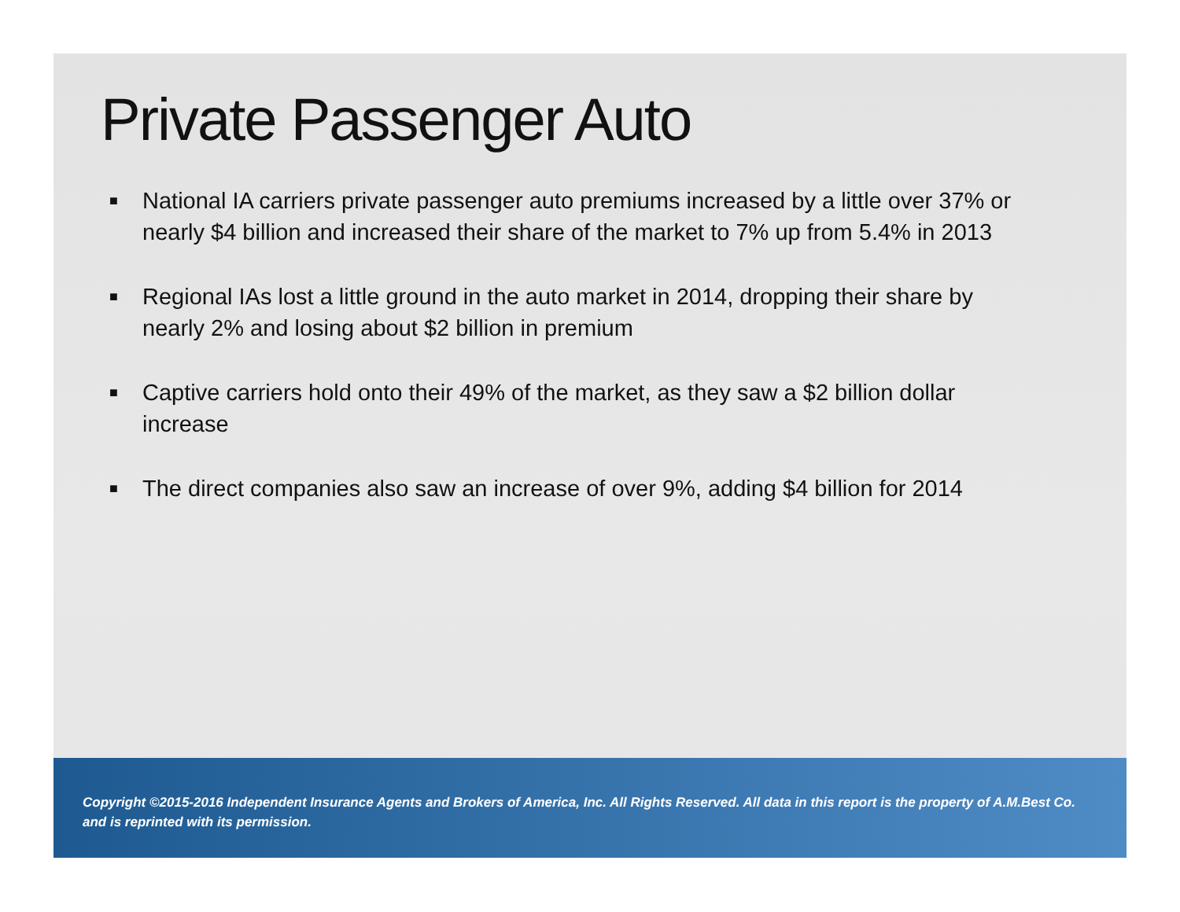Private Passenger Auto
■ National IA carriers private passenger auto premiums increased by a little over 37% or nearly $4 billion and increased their share of the market to 7% up from 5.4% in 2013
■ Regional IAs lost a little ground in the auto market in 2014, dropping their share by nearly 2% and losing about $2 billion in premium
■ Captive carriers hold onto their 49% of the market, as they saw a $2 billion dollar increase
■ The direct companies also saw an increase of over 9%, adding $4 billion for 2014
Copyright ©2015-2016 Independent Insurance Agents and Brokers of America, Inc. All Rights Reserved. All data in this report is the property of A.M.Best Co. and is reprinted with its permission.